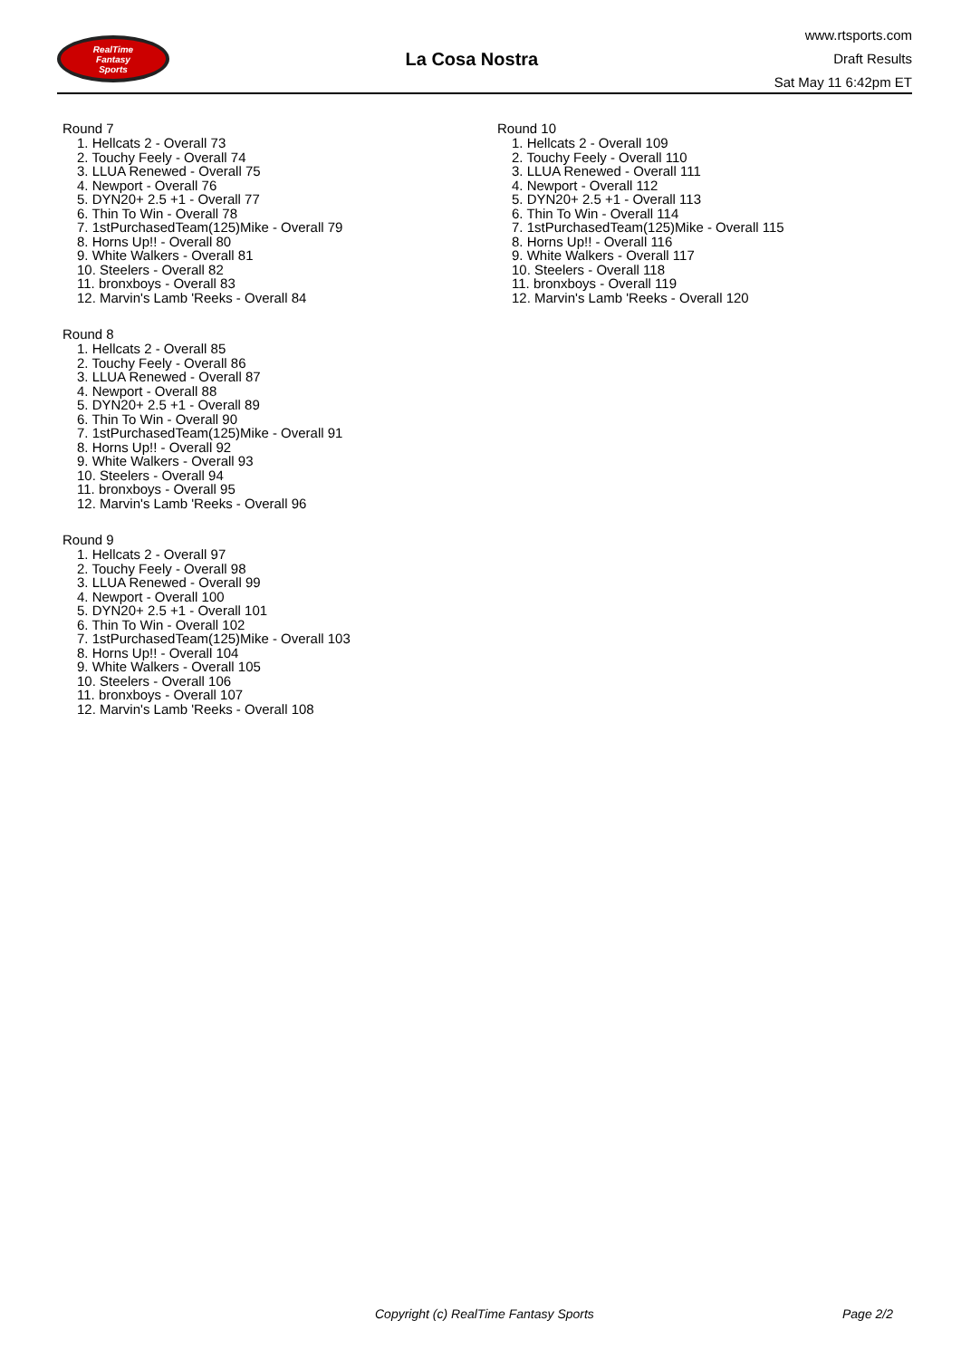RealTime
Fantasy
Sports
La Cosa Nostra
www.rtsports.com
Draft Results
Sat May 11 6:42pm ET
Round 7
1. Hellcats 2 - Overall 73
2. Touchy Feely - Overall 74
3. LLUA Renewed - Overall 75
4. Newport - Overall 76
5. DYN20+ 2.5 +1 - Overall 77
6. Thin To Win - Overall 78
7. 1stPurchasedTeam(125)Mike - Overall 79
8. Horns Up!! - Overall 80
9. White Walkers - Overall 81
10. Steelers - Overall 82
11. bronxboys - Overall 83
12. Marvin's Lamb 'Reeks - Overall 84
Round 8
1. Hellcats 2 - Overall 85
2. Touchy Feely - Overall 86
3. LLUA Renewed - Overall 87
4. Newport - Overall 88
5. DYN20+ 2.5 +1 - Overall 89
6. Thin To Win - Overall 90
7. 1stPurchasedTeam(125)Mike - Overall 91
8. Horns Up!! - Overall 92
9. White Walkers - Overall 93
10. Steelers - Overall 94
11. bronxboys - Overall 95
12. Marvin's Lamb 'Reeks - Overall 96
Round 9
1. Hellcats 2 - Overall 97
2. Touchy Feely - Overall 98
3. LLUA Renewed - Overall 99
4. Newport - Overall 100
5. DYN20+ 2.5 +1 - Overall 101
6. Thin To Win - Overall 102
7. 1stPurchasedTeam(125)Mike - Overall 103
8. Horns Up!! - Overall 104
9. White Walkers - Overall 105
10. Steelers - Overall 106
11. bronxboys - Overall 107
12. Marvin's Lamb 'Reeks - Overall 108
Round 10
1. Hellcats 2 - Overall 109
2. Touchy Feely - Overall 110
3. LLUA Renewed - Overall 111
4. Newport - Overall 112
5. DYN20+ 2.5 +1 - Overall 113
6. Thin To Win - Overall 114
7. 1stPurchasedTeam(125)Mike - Overall 115
8. Horns Up!! - Overall 116
9. White Walkers - Overall 117
10. Steelers - Overall 118
11. bronxboys - Overall 119
12. Marvin's Lamb 'Reeks - Overall 120
Copyright (c) RealTime Fantasy Sports Page 2/2